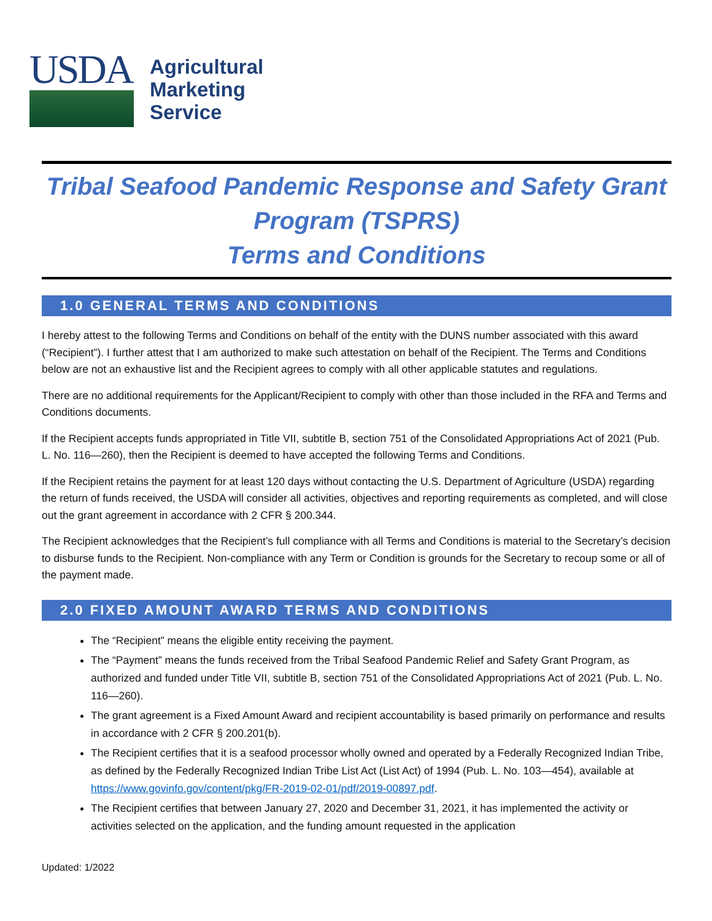USDA
Agricultural
Marketing
Service
Tribal Seafood Pandemic Response and Safety Grant
Program (TSPRS)
Terms and Conditions
1.0 GENERAL TERMS AND CONDITIONS
I hereby attest to the following Terms and Conditions on behalf of the entity with the DUNS number associated with this award (“Recipient”). I further attest that I am authorized to make such attestation on behalf of the Recipient. The Terms and Conditions below are not an exhaustive list and the Recipient agrees to comply with all other applicable statutes and regulations.
There are no additional requirements for the Applicant/Recipient to comply with other than those included in the RFA and Terms and Conditions documents.
If the Recipient accepts funds appropriated in Title VII, subtitle B, section 751 of the Consolidated Appropriations Act of 2021 (Pub. L. No. 116—260), then the Recipient is deemed to have accepted the following Terms and Conditions.
If the Recipient retains the payment for at least 120 days without contacting the U.S. Department of Agriculture (USDA) regarding the return of funds received, the USDA will consider all activities, objectives and reporting requirements as completed, and will close out the grant agreement in accordance with 2 CFR § 200.344.
The Recipient acknowledges that the Recipient’s full compliance with all Terms and Conditions is material to the Secretary’s decision to disburse funds to the Recipient. Non-compliance with any Term or Condition is grounds for the Secretary to recoup some or all of the payment made.
2.0 FIXED AMOUNT AWARD TERMS AND CONDITIONS
The “Recipient” means the eligible entity receiving the payment.
The “Payment” means the funds received from the Tribal Seafood Pandemic Relief and Safety Grant Program, as authorized and funded under Title VII, subtitle B, section 751 of the Consolidated Appropriations Act of 2021 (Pub. L. No. 116—260).
The grant agreement is a Fixed Amount Award and recipient accountability is based primarily on performance and results in accordance with 2 CFR § 200.201(b).
The Recipient certifies that it is a seafood processor wholly owned and operated by a Federally Recognized Indian Tribe, as defined by the Federally Recognized Indian Tribe List Act (List Act) of 1994 (Pub. L. No. 103—454), available at https://www.govinfo.gov/content/pkg/FR-2019-02-01/pdf/2019-00897.pdf.
The Recipient certifies that between January 27, 2020 and December 31, 2021, it has implemented the activity or activities selected on the application, and the funding amount requested in the application
Updated: 1/2022